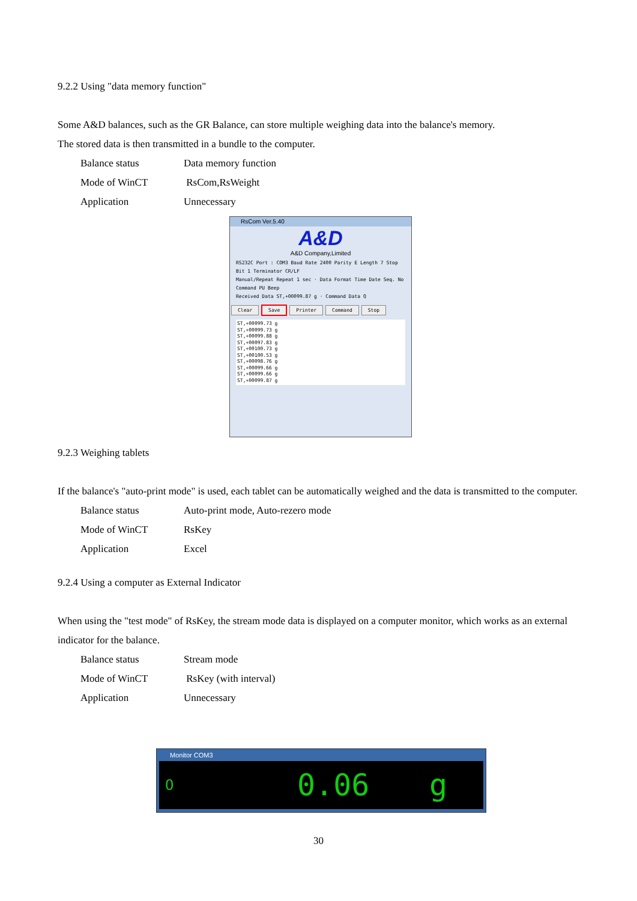9.2.2 Using "data memory function"
Some A&D balances, such as the GR Balance, can store multiple weighing data into the balance's memory.
The stored data is then transmitted in a bundle to the computer.
Balance status Data memory function
Mode of WinCT RsCom,RsWeight
Application Unnecessary
RsCom Ver.5.40
A&D
A&D Company,Limited
RS232C Port : COM3 Baud Rate 2400 Parity E Length 7 Stop Bit 1 Terminator CR/LF
Manual/Repeat Repeat 1 sec · Data Format Time Date Seq. No Command PU Beep
Received Data ST,+00099.87 g · Command Data Q
Clear Save Printer Command Stop
ST,+00099.73 g
ST,+00099.73 g
ST,+00099.88 g
ST,+00097.83 g
ST,+00100.73 g
ST,+00100.53 g
ST,+00098.76 g
ST,+00099.66 g
ST,+00099.66 g
ST,+00099.87 g
9.2.3 Weighing tablets
If the balance's "auto-print mode" is used, each tablet can be automatically weighed and the data is transmitted to the computer.
Balance status Auto-print mode, Auto-rezero mode
Mode of WinCT RsKey
Application Excel
9.2.4 Using a computer as External Indicator
When using the "test mode" of RsKey, the stream mode data is displayed on a computer monitor, which works as an external indicator for the balance.
Balance status Stream mode
Mode of WinCT RsKey (with interval)
Application Unnecessary
Monitor COM3
O 0.06 g
30